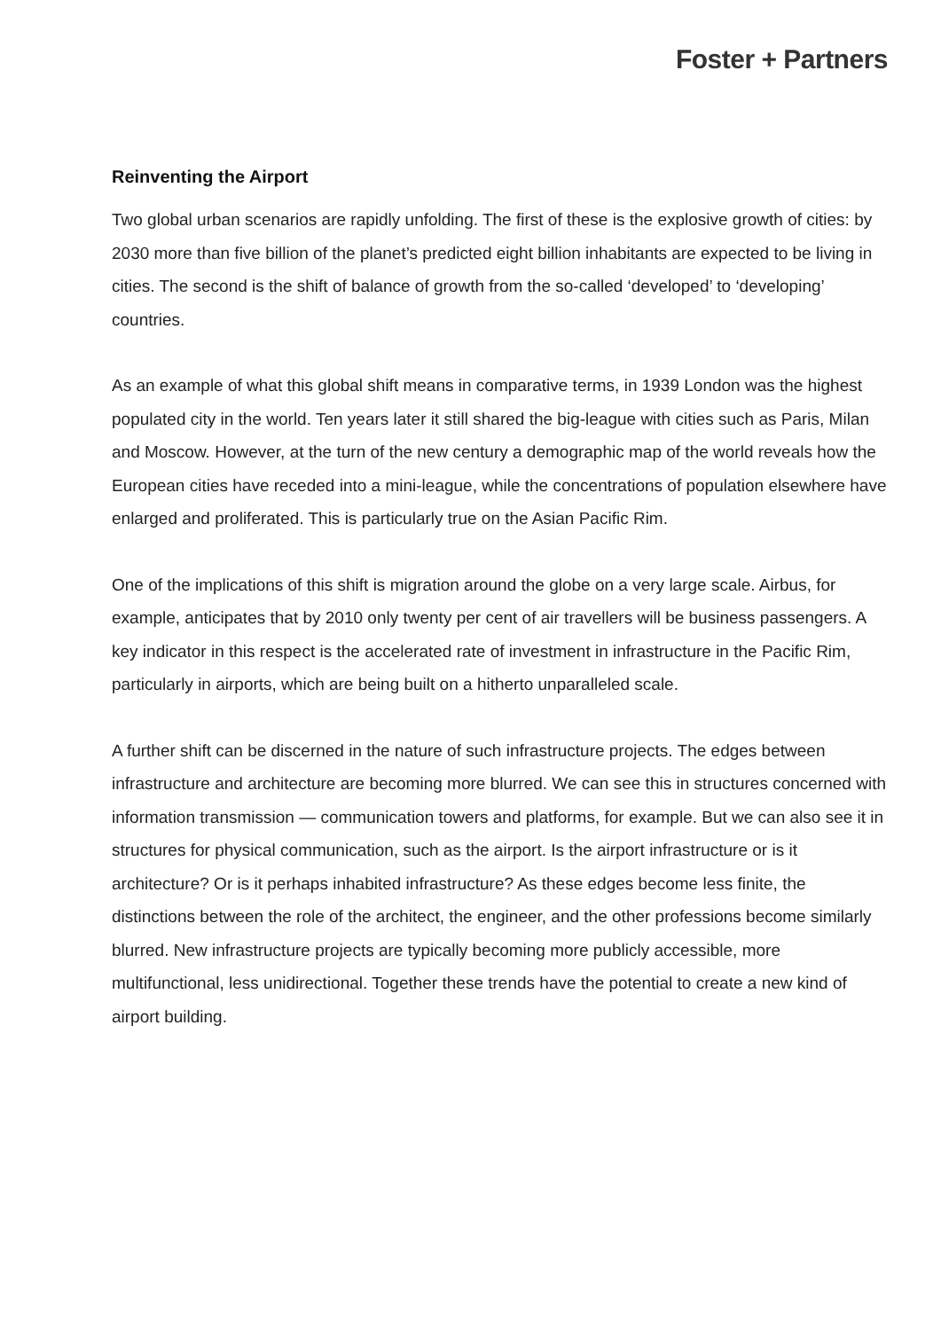Foster + Partners
Reinventing the Airport
Two global urban scenarios are rapidly unfolding. The first of these is the explosive growth of cities: by 2030 more than five billion of the planet’s predicted eight billion inhabitants are expected to be living in cities. The second is the shift of balance of growth from the so-called ‘developed’ to ‘developing’ countries.
As an example of what this global shift means in comparative terms, in 1939 London was the highest populated city in the world. Ten years later it still shared the big-league with cities such as Paris, Milan and Moscow. However, at the turn of the new century a demographic map of the world reveals how the European cities have receded into a mini-league, while the concentrations of population elsewhere have enlarged and proliferated. This is particularly true on the Asian Pacific Rim.
One of the implications of this shift is migration around the globe on a very large scale. Airbus, for example, anticipates that by 2010 only twenty per cent of air travellers will be business passengers. A key indicator in this respect is the accelerated rate of investment in infrastructure in the Pacific Rim, particularly in airports, which are being built on a hitherto unparalleled scale.
A further shift can be discerned in the nature of such infrastructure projects. The edges between infrastructure and architecture are becoming more blurred. We can see this in structures concerned with information transmission — communication towers and platforms, for example. But we can also see it in structures for physical communication, such as the airport. Is the airport infrastructure or is it architecture? Or is it perhaps inhabited infrastructure? As these edges become less finite, the distinctions between the role of the architect, the engineer, and the other professions become similarly blurred. New infrastructure projects are typically becoming more publicly accessible, more multifunctional, less unidirectional. Together these trends have the potential to create a new kind of airport building.